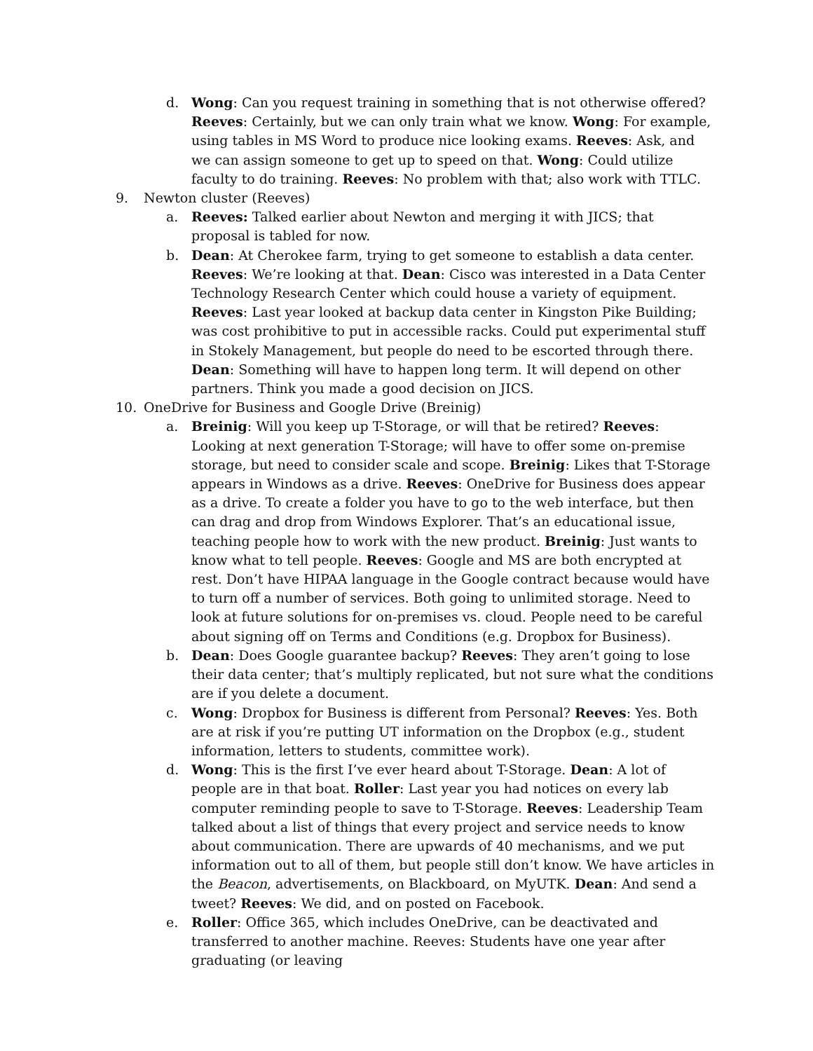d. Wong: Can you request training in something that is not otherwise offered? Reeves: Certainly, but we can only train what we know. Wong: For example, using tables in MS Word to produce nice looking exams. Reeves: Ask, and we can assign someone to get up to speed on that. Wong: Could utilize faculty to do training. Reeves: No problem with that; also work with TTLC.
9. Newton cluster (Reeves)
a. Reeves: Talked earlier about Newton and merging it with JICS; that proposal is tabled for now.
b. Dean: At Cherokee farm, trying to get someone to establish a data center. Reeves: We’re looking at that. Dean: Cisco was interested in a Data Center Technology Research Center which could house a variety of equipment. Reeves: Last year looked at backup data center in Kingston Pike Building; was cost prohibitive to put in accessible racks. Could put experimental stuff in Stokely Management, but people do need to be escorted through there. Dean: Something will have to happen long term. It will depend on other partners. Think you made a good decision on JICS.
10. OneDrive for Business and Google Drive (Breinig)
a. Breinig: Will you keep up T-Storage, or will that be retired? Reeves: Looking at next generation T-Storage; will have to offer some on-premise storage, but need to consider scale and scope. Breinig: Likes that T-Storage appears in Windows as a drive. Reeves: OneDrive for Business does appear as a drive. To create a folder you have to go to the web interface, but then can drag and drop from Windows Explorer. That’s an educational issue, teaching people how to work with the new product. Breinig: Just wants to know what to tell people. Reeves: Google and MS are both encrypted at rest. Don’t have HIPAA language in the Google contract because would have to turn off a number of services. Both going to unlimited storage. Need to look at future solutions for on-premises vs. cloud. People need to be careful about signing off on Terms and Conditions (e.g. Dropbox for Business).
b. Dean: Does Google guarantee backup? Reeves: They aren’t going to lose their data center; that’s multiply replicated, but not sure what the conditions are if you delete a document.
c. Wong: Dropbox for Business is different from Personal? Reeves: Yes. Both are at risk if you’re putting UT information on the Dropbox (e.g., student information, letters to students, committee work).
d. Wong: This is the first I’ve ever heard about T-Storage. Dean: A lot of people are in that boat. Roller: Last year you had notices on every lab computer reminding people to save to T-Storage. Reeves: Leadership Team talked about a list of things that every project and service needs to know about communication. There are upwards of 40 mechanisms, and we put information out to all of them, but people still don’t know. We have articles in the Beacon, advertisements, on Blackboard, on MyUTK. Dean: And send a tweet? Reeves: We did, and on posted on Facebook.
e. Roller: Office 365, which includes OneDrive, can be deactivated and transferred to another machine. Reeves: Students have one year after graduating (or leaving